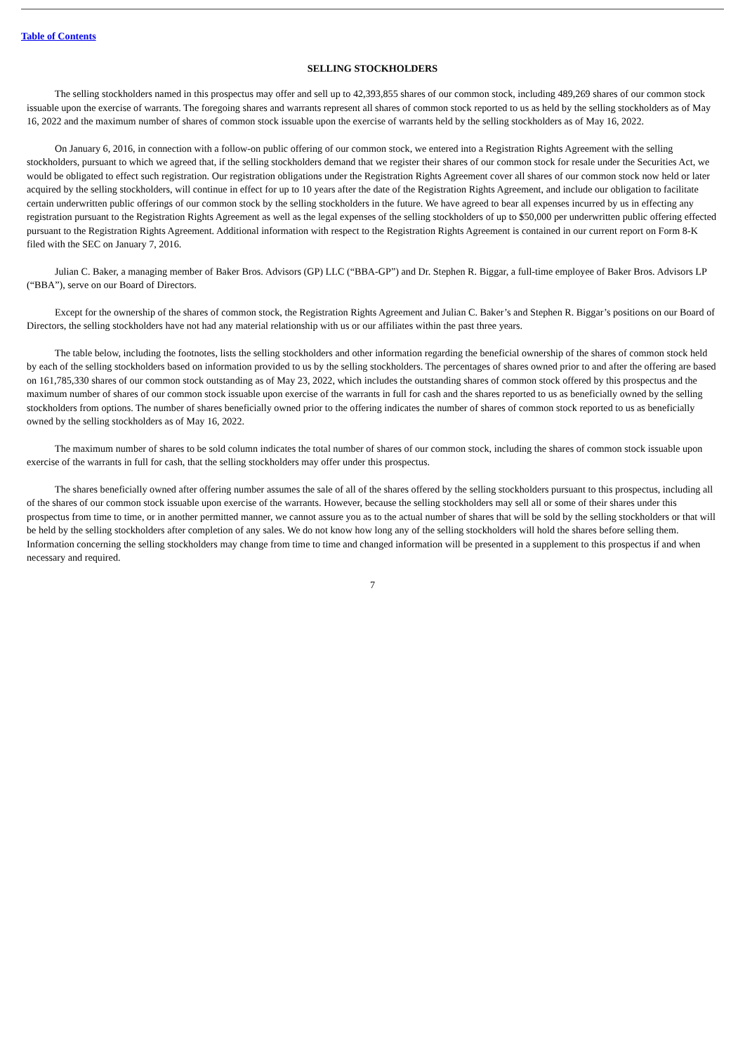Table of Contents
SELLING STOCKHOLDERS
The selling stockholders named in this prospectus may offer and sell up to 42,393,855 shares of our common stock, including 489,269 shares of our common stock issuable upon the exercise of warrants. The foregoing shares and warrants represent all shares of common stock reported to us as held by the selling stockholders as of May 16, 2022 and the maximum number of shares of common stock issuable upon the exercise of warrants held by the selling stockholders as of May 16, 2022.
On January 6, 2016, in connection with a follow-on public offering of our common stock, we entered into a Registration Rights Agreement with the selling stockholders, pursuant to which we agreed that, if the selling stockholders demand that we register their shares of our common stock for resale under the Securities Act, we would be obligated to effect such registration. Our registration obligations under the Registration Rights Agreement cover all shares of our common stock now held or later acquired by the selling stockholders, will continue in effect for up to 10 years after the date of the Registration Rights Agreement, and include our obligation to facilitate certain underwritten public offerings of our common stock by the selling stockholders in the future. We have agreed to bear all expenses incurred by us in effecting any registration pursuant to the Registration Rights Agreement as well as the legal expenses of the selling stockholders of up to $50,000 per underwritten public offering effected pursuant to the Registration Rights Agreement. Additional information with respect to the Registration Rights Agreement is contained in our current report on Form 8-K filed with the SEC on January 7, 2016.
Julian C. Baker, a managing member of Baker Bros. Advisors (GP) LLC (“BBA-GP”) and Dr. Stephen R. Biggar, a full-time employee of Baker Bros. Advisors LP (“BBA”), serve on our Board of Directors.
Except for the ownership of the shares of common stock, the Registration Rights Agreement and Julian C. Baker’s and Stephen R. Biggar’s positions on our Board of Directors, the selling stockholders have not had any material relationship with us or our affiliates within the past three years.
The table below, including the footnotes, lists the selling stockholders and other information regarding the beneficial ownership of the shares of common stock held by each of the selling stockholders based on information provided to us by the selling stockholders. The percentages of shares owned prior to and after the offering are based on 161,785,330 shares of our common stock outstanding as of May 23, 2022, which includes the outstanding shares of common stock offered by this prospectus and the maximum number of shares of our common stock issuable upon exercise of the warrants in full for cash and the shares reported to us as beneficially owned by the selling stockholders from options. The number of shares beneficially owned prior to the offering indicates the number of shares of common stock reported to us as beneficially owned by the selling stockholders as of May 16, 2022.
The maximum number of shares to be sold column indicates the total number of shares of our common stock, including the shares of common stock issuable upon exercise of the warrants in full for cash, that the selling stockholders may offer under this prospectus.
The shares beneficially owned after offering number assumes the sale of all of the shares offered by the selling stockholders pursuant to this prospectus, including all of the shares of our common stock issuable upon exercise of the warrants. However, because the selling stockholders may sell all or some of their shares under this prospectus from time to time, or in another permitted manner, we cannot assure you as to the actual number of shares that will be sold by the selling stockholders or that will be held by the selling stockholders after completion of any sales. We do not know how long any of the selling stockholders will hold the shares before selling them. Information concerning the selling stockholders may change from time to time and changed information will be presented in a supplement to this prospectus if and when necessary and required.
7